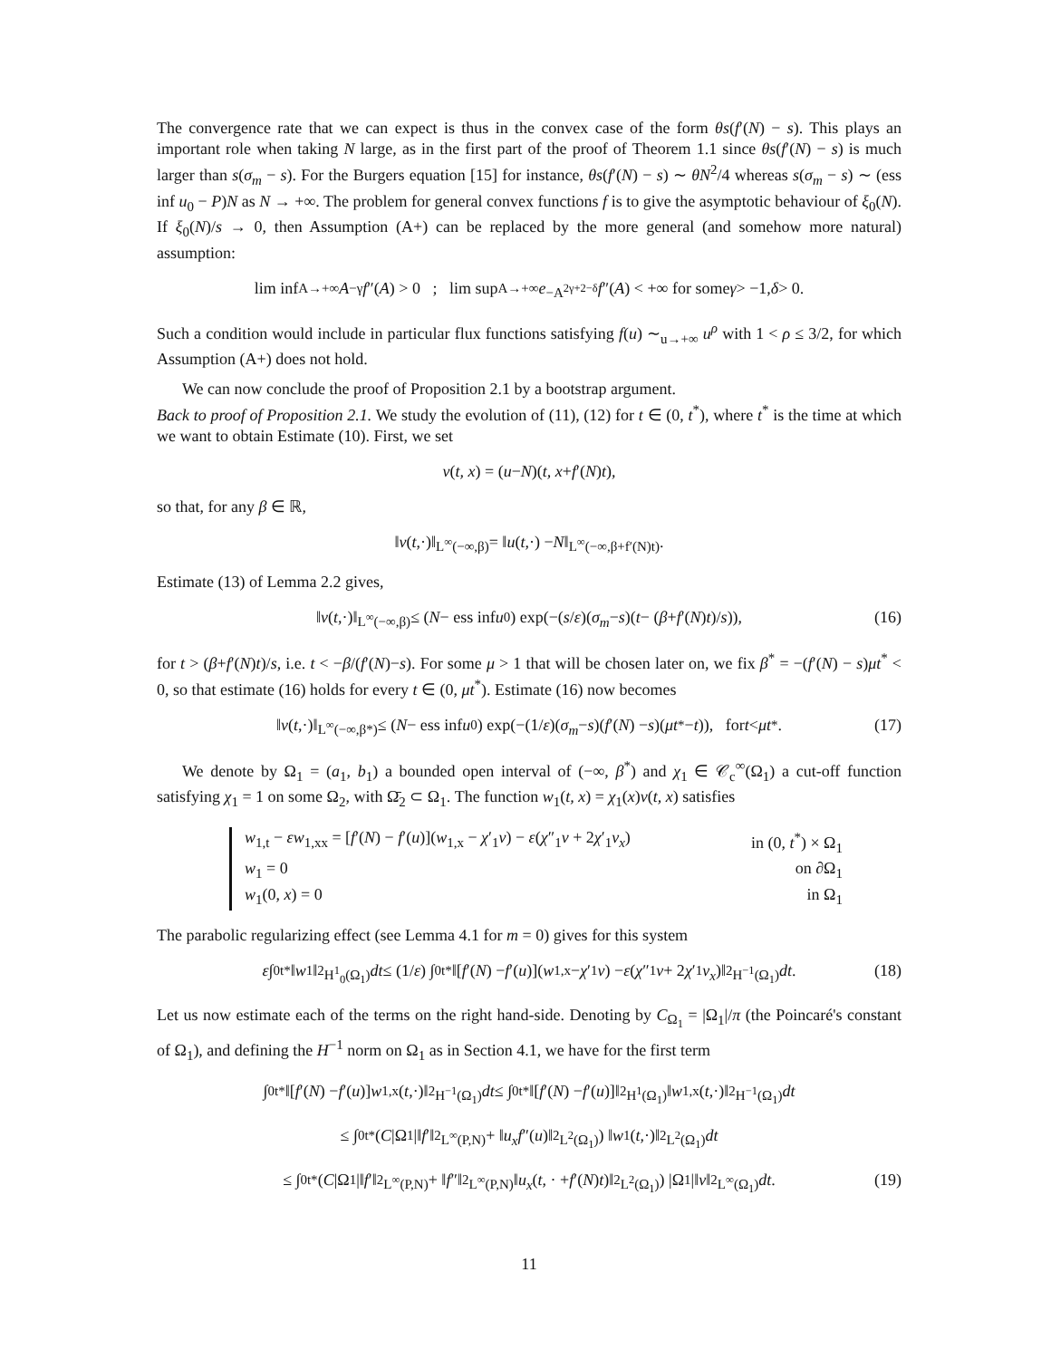The convergence rate that we can expect is thus in the convex case of the form θs(f′(N) − s). This plays an important role when taking N large, as in the first part of the proof of Theorem 1.1 since θs(f′(N) − s) is much larger than s(σ<sub>m</sub> − s). For the Burgers equation [15] for instance, θs(f′(N) − s) ∼ θN<sup>2</sup>/4 whereas s(σ<sub>m</sub> − s) ∼ (ess inf u<sub>0</sub> − P)N as N → +∞. The problem for general convex functions f is to give the asymptotic behaviour of ξ<sub>0</sub>(N). If ξ<sub>0</sub>(N)/s → 0, then Assumption (A+) can be replaced by the more general (and somehow more natural) assumption:
lim inf<sub>A→+∞</sub> A<sup>−γ</sup> f ″(A) > 0 ; lim sup<sub>A→+∞</sub> e<sup>−A<sup>2γ+2−δ</sup></sup> f ″(A) < +∞ for some γ > −1, δ > 0.
Such a condition would include in particular flux functions satisfying f(u) ∼<sub>u→+∞</sub> u<sup>ρ</sup> with 1 < ρ ≤ 3/2, for which Assumption (A+) does not hold.
We can now conclude the proof of Proposition 2.1 by a bootstrap argument.
Back to proof of Proposition 2.1. We study the evolution of (11), (12) for t ∈ (0, t<sup>*</sup>), where t<sup>*</sup> is the time at which we want to obtain Estimate (10). First, we set
v (t, x) = (u − N)(t, x + f ′(N) t),
so that, for any β ∈ ℝ,
‖ v (t,·)‖<sub>L<sup>∞</sup>(−∞,β)</sub> = ‖ u (t,·) − N ‖<sub>L<sup>∞</sup>(−∞,β+f′(N)t)</sub>.
Estimate (13) of Lemma 2.2 gives,
‖ v (t,·)‖<sub>L<sup>∞</sup>(−∞,β)</sub> ≤ (N − ess inf u<sub>0</sub>) exp(−(s / ε)(σ<sub>m</sub> − s)(t − (β + f ′(N) t)/ s)), (16)
for t > (β+f′(N)t)/s, i.e. t < −β/(f′(N)−s). For some μ > 1 that will be chosen later on, we fix β<sup>*</sup> = −(f′(N) − s)μt<sup>*</sup> < 0, so that estimate (16) holds for every t ∈ (0, μt<sup>*</sup>). Estimate (16) now becomes
‖ v (t,·)‖<sub>L<sup>∞</sup>(−∞,β*)</sub> ≤ (N − ess inf u<sub>0</sub>) exp(−(1/ ε)(σ<sub>m</sub> − s)(f ′(N) − s)(μt<sup>*</sup> − t)), for t < μt<sup>*</sup>. (17)
We denote by Ω<sub>1</sub> = (a<sub>1</sub>, b<sub>1</sub>) a bounded open interval of (−∞, β<sup>*</sup>) and χ<sub>1</sub> ∈ 𝒞<sub>c</sub><sup>∞</sup>(Ω<sub>1</sub>) a cut-off function satisfying χ<sub>1</sub> = 1 on some Ω<sub>2</sub>, with Ω̄<sub>2</sub> ⊂ Ω<sub>1</sub>. The function w<sub>1</sub>(t, x) = χ<sub>1</sub>(x)v(t, x) satisfies
w<sub>1,t</sub> − εw<sub>1,xx</sub> = [f′(N) − f′(u)](w<sub>1,x</sub> − χ′<sub>1</sub>v) − ε(χ″<sub>1</sub>v + 2χ′<sub>1</sub>v<sub>x</sub>) in (0, t<sup>*</sup>) × Ω<sub>1</sub>
w<sub>1</sub> = 0 on ∂Ω<sub>1</sub>
w<sub>1</sub>(0, x) = 0 in Ω<sub>1</sub>
The parabolic regularizing effect (see Lemma 4.1 for m = 0) gives for this system
ε ∫<sub>0</sub><sup>t*</sup> ‖ w<sub>1</sub>‖<sup>2</sup><sub>H<sup>1</sup><sub>0</sub>(Ω<sub>1</sub>)</sub> dt ≤ (1/ ε) ∫<sub>0</sub><sup>t*</sup> ‖[f ′(N) − f ′(u)](w<sub>1,x</sub> − χ ′<sub>1</sub> v) − ε (χ ″<sub>1</sub> v + 2 χ ′<sub>1</sub> v<sub>x</sub>)‖<sup>2</sup><sub>H<sup>−1</sup>(Ω<sub>1</sub>)</sub> dt. (18)
Let us now estimate each of the terms on the right hand-side. Denoting by C<sub>Ω<sub>1</sub></sub> = |Ω<sub>1</sub>|/π (the Poincaré's constant of Ω<sub>1</sub>), and defining the H<sup>−1</sup> norm on Ω<sub>1</sub> as in Section 4.1, we have for the first term
∫<sub>0</sub><sup>t*</sup> ‖[f ′(N) − f ′(u)] w<sub>1,x</sub>(t,·)‖<sup>2</sup><sub>H<sup>−1</sup>(Ω<sub>1</sub>)</sub> dt ≤ ∫<sub>0</sub><sup>t*</sup> ‖[f ′(N) − f ′(u)]‖<sup>2</sup><sub>H<sup>1</sup>(Ω<sub>1</sub>)</sub>‖ w<sub>1,x</sub>(t,·)‖<sup>2</sup><sub>H<sup>−1</sup>(Ω<sub>1</sub>)</sub> dt
≤ ∫<sub>0</sub><sup>t*</sup> (C |Ω<sub>1</sub>|‖ f ′‖<sup>2</sup><sub>L<sup>∞</sup>(P,N)</sub> + ‖ u<sub>x</sub>f ″(u)‖<sup>2</sup><sub>L<sup>2</sup>(Ω<sub>1</sub>)</sub>) ‖ w<sub>1</sub>(t,·)‖<sup>2</sup><sub>L<sup>2</sup>(Ω<sub>1</sub>)</sub> dt
≤ ∫<sub>0</sub><sup>t*</sup> (C |Ω<sub>1</sub>|‖ f ′‖<sup>2</sup><sub>L<sup>∞</sup>(P,N)</sub> + ‖ f ″‖<sup>2</sup><sub>L<sup>∞</sup>(P,N)</sub>‖ u<sub>x</sub> (t, · + f ′(N) t)‖<sup>2</sup><sub>L<sup>2</sup>(Ω<sub>1</sub>)</sub>) |Ω<sub>1</sub>|‖ v ‖<sup>2</sup><sub>L<sup>∞</sup>(Ω<sub>1</sub>)</sub> dt. (19)
11